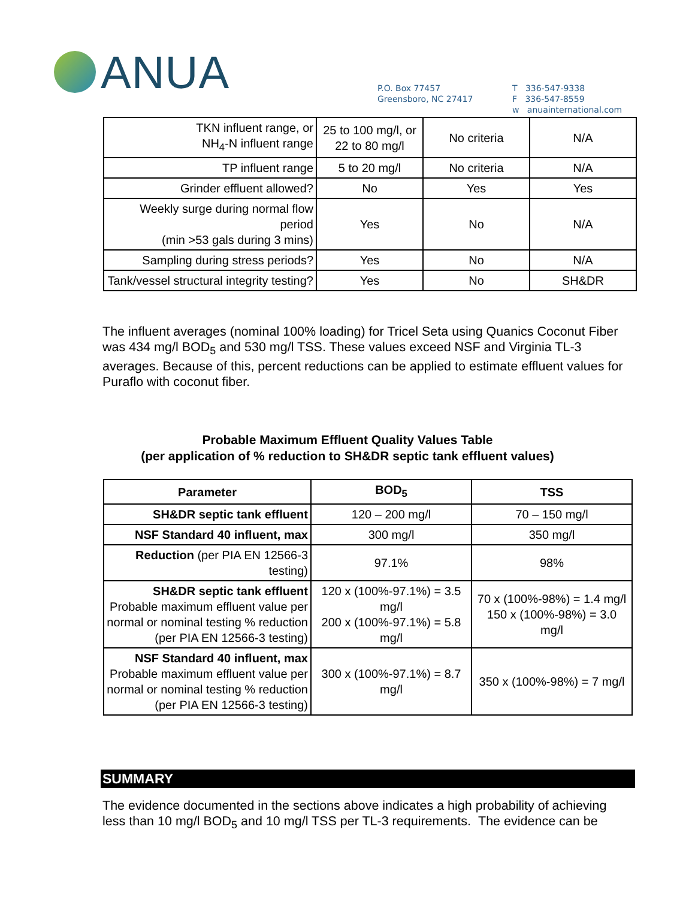ANUA
P.O. Box 77457
Greensboro, NC 27417
T 336-547-9338
F 336-547-8559
w anuainternational.com
| TKN influent range, or NH<sub>4</sub>-N influent range | 25 to 100 mg/l, or 22 to 80 mg/l | No criteria | N/A |
| TP influent range | 5 to 20 mg/l | No criteria | N/A |
| Grinder effluent allowed? | No | Yes | Yes |
| Weekly surge during normal flow period (min >53 gals during 3 mins) | Yes | No | N/A |
| Sampling during stress periods? | Yes | No | N/A |
| Tank/vessel structural integrity testing? | Yes | No | SH&DR |
The influent averages (nominal 100% loading) for Tricel Seta using Quanics Coconut Fiber was 434 mg/l BOD<sub>5</sub> and 530 mg/l TSS. These values exceed NSF and Virginia TL-3 averages. Because of this, percent reductions can be applied to estimate effluent values for Puraflo with coconut fiber.
Probable Maximum Effluent Quality Values Table
(per application of % reduction to SH&DR septic tank effluent values)
| Parameter | BOD<sub>5</sub> | TSS |
| --- | --- | --- |
| SH&DR septic tank effluent | 120 – 200 mg/l | 70 – 150 mg/l |
| NSF Standard 40 influent, max | 300 mg/l | 350 mg/l |
| Reduction (per PIA EN 12566-3 testing) | 97.1% | 98% |
| SH&DR septic tank effluent Probable maximum effluent value per normal or nominal testing % reduction (per PIA EN 12566-3 testing) | 120 x (100%-97.1%) = 3.5 mg/l 200 x (100%-97.1%) = 5.8 mg/l | 70 x (100%-98%) = 1.4 mg/l 150 x (100%-98%) = 3.0 mg/l |
| NSF Standard 40 influent, max Probable maximum effluent value per normal or nominal testing % reduction (per PIA EN 12566-3 testing) | 300 x (100%-97.1%) = 8.7 mg/l | 350 x (100%-98%) = 7 mg/l |
SUMMARY
The evidence documented in the sections above indicates a high probability of achieving less than 10 mg/l BOD<sub>5</sub> and 10 mg/l TSS per TL-3 requirements. The evidence can be